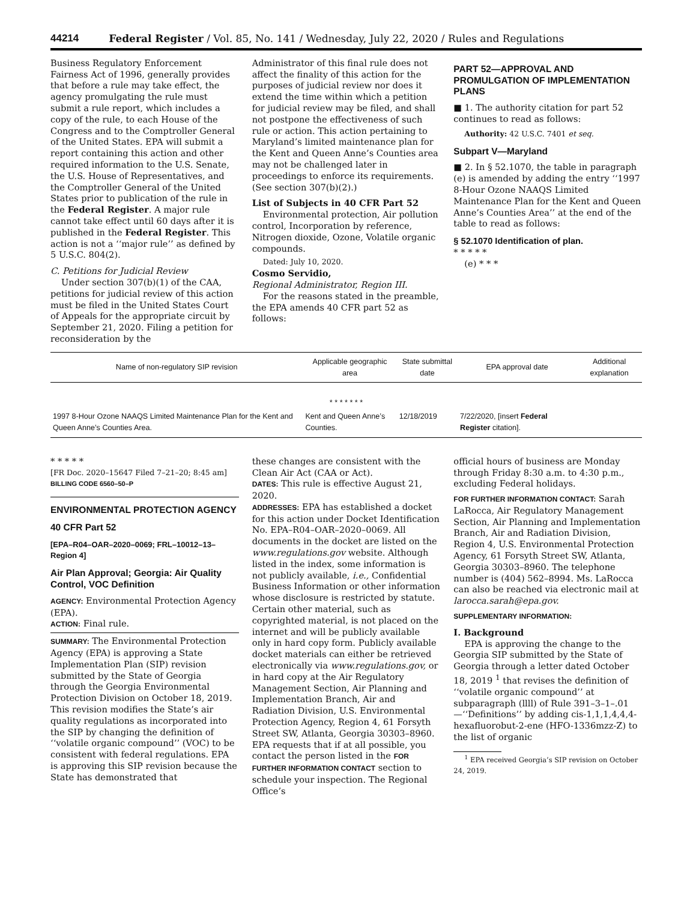44214 Federal Register / Vol. 85, No. 141 / Wednesday, July 22, 2020 / Rules and Regulations
Business Regulatory Enforcement Fairness Act of 1996, generally provides that before a rule may take effect, the agency promulgating the rule must submit a rule report, which includes a copy of the rule, to each House of the Congress and to the Comptroller General of the United States. EPA will submit a report containing this action and other required information to the U.S. Senate, the U.S. House of Representatives, and the Comptroller General of the United States prior to publication of the rule in the Federal Register. A major rule cannot take effect until 60 days after it is published in the Federal Register. This action is not a ‘‘major rule’’ as defined by 5 U.S.C. 804(2).
C. Petitions for Judicial Review
Under section 307(b)(1) of the CAA, petitions for judicial review of this action must be filed in the United States Court of Appeals for the appropriate circuit by September 21, 2020. Filing a petition for reconsideration by the
Administrator of this final rule does not affect the finality of this action for the purposes of judicial review nor does it extend the time within which a petition for judicial review may be filed, and shall not postpone the effectiveness of such rule or action. This action pertaining to Maryland’s limited maintenance plan for the Kent and Queen Anne’s Counties area may not be challenged later in proceedings to enforce its requirements. (See section 307(b)(2).)
List of Subjects in 40 CFR Part 52
Environmental protection, Air pollution control, Incorporation by reference, Nitrogen dioxide, Ozone, Volatile organic compounds.
Dated: July 10, 2020.
Cosmo Servidio,
Regional Administrator, Region III.
For the reasons stated in the preamble, the EPA amends 40 CFR part 52 as follows:
PART 52—APPROVAL AND PROMULGATION OF IMPLEMENTATION PLANS
■ 1. The authority citation for part 52 continues to read as follows:
Authority: 42 U.S.C. 7401 et seq.
Subpart V—Maryland
■ 2. In § 52.1070, the table in paragraph (e) is amended by adding the entry ‘‘1997 8-Hour Ozone NAAQS Limited Maintenance Plan for the Kent and Queen Anne’s Counties Area’’ at the end of the table to read as follows:
§ 52.1070 Identification of plan.
* * * * *
(e) * * *
| Name of non-regulatory SIP revision | Applicable geographic area | State submittal date | EPA approval date | Additional explanation |
| --- | --- | --- | --- | --- |
| * * * * * * * | | | | |
| 1997 8-Hour Ozone NAAQS Limited Maintenance Plan for the Kent and Queen Anne’s Counties Area. | Kent and Queen Anne’s Counties. | 12/18/2019 | 7/22/2020, [insert Federal Register citation]. | |
* * * * *
[FR Doc. 2020–15647 Filed 7–21–20; 8:45 am]
BILLING CODE 6560–50–P
ENVIRONMENTAL PROTECTION AGENCY
40 CFR Part 52
[EPA–R04–OAR–2020–0069; FRL–10012–13–Region 4]
Air Plan Approval; Georgia: Air Quality Control, VOC Definition
AGENCY: Environmental Protection Agency (EPA).
ACTION: Final rule.
SUMMARY: The Environmental Protection Agency (EPA) is approving a State Implementation Plan (SIP) revision submitted by the State of Georgia through the Georgia Environmental Protection Division on October 18, 2019. This revision modifies the State’s air quality regulations as incorporated into the SIP by changing the definition of ‘‘volatile organic compound’’ (VOC) to be consistent with federal regulations. EPA is approving this SIP revision because the State has demonstrated that
these changes are consistent with the Clean Air Act (CAA or Act).
DATES: This rule is effective August 21, 2020.
ADDRESSES: EPA has established a docket for this action under Docket Identification No. EPA–R04–OAR–2020–0069. All documents in the docket are listed on the www.regulations.gov website. Although listed in the index, some information is not publicly available, i.e., Confidential Business Information or other information whose disclosure is restricted by statute. Certain other material, such as copyrighted material, is not placed on the internet and will be publicly available only in hard copy form. Publicly available docket materials can either be retrieved electronically via www.regulations.gov, or in hard copy at the Air Regulatory Management Section, Air Planning and Implementation Branch, Air and Radiation Division, U.S. Environmental Protection Agency, Region 4, 61 Forsyth Street SW, Atlanta, Georgia 30303–8960. EPA requests that if at all possible, you contact the person listed in the FOR FURTHER INFORMATION CONTACT section to schedule your inspection. The Regional Office’s
official hours of business are Monday through Friday 8:30 a.m. to 4:30 p.m., excluding Federal holidays.
FOR FURTHER INFORMATION CONTACT: Sarah LaRocca, Air Regulatory Management Section, Air Planning and Implementation Branch, Air and Radiation Division, Region 4, U.S. Environmental Protection Agency, 61 Forsyth Street SW, Atlanta, Georgia 30303–8960. The telephone number is (404) 562–8994. Ms. LaRocca can also be reached via electronic mail at larocca.sarah@epa.gov.
SUPPLEMENTARY INFORMATION:
I. Background
EPA is approving the change to the Georgia SIP submitted by the State of Georgia through a letter dated October 18, 2019 <sup>1</sup> that revises the definition of ‘‘volatile organic compound’’ at subparagraph (llll) of Rule 391–3–1–.01—‘‘Definitions’’ by adding cis-1,1,1,4,4,4-hexafluorobut-2-ene (HFO-1336mzz-Z) to the list of organic
<sup>1</sup> EPA received Georgia’s SIP revision on October 24, 2019.